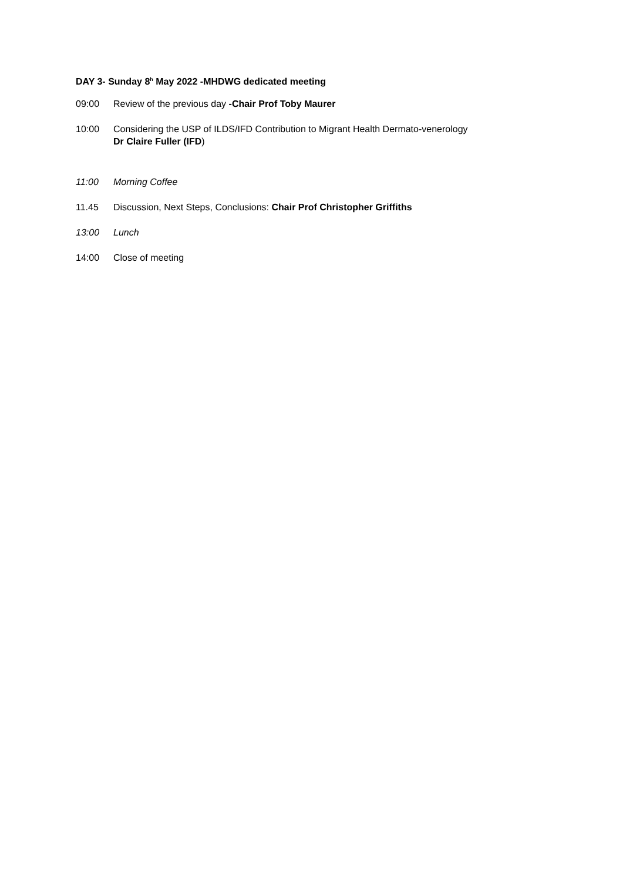DAY 3- Sunday 8<sup>h</sup> May 2022 -MHDWG dedicated meeting
09:00 Review of the previous day -Chair Prof Toby Maurer
10:00 Considering the USP of ILDS/IFD Contribution to Migrant Health Dermato-venerology
Dr Claire Fuller (IFD)
11:00 Morning Coffee
11.45 Discussion, Next Steps, Conclusions: Chair Prof Christopher Griffiths
13:00 Lunch
14:00 Close of meeting